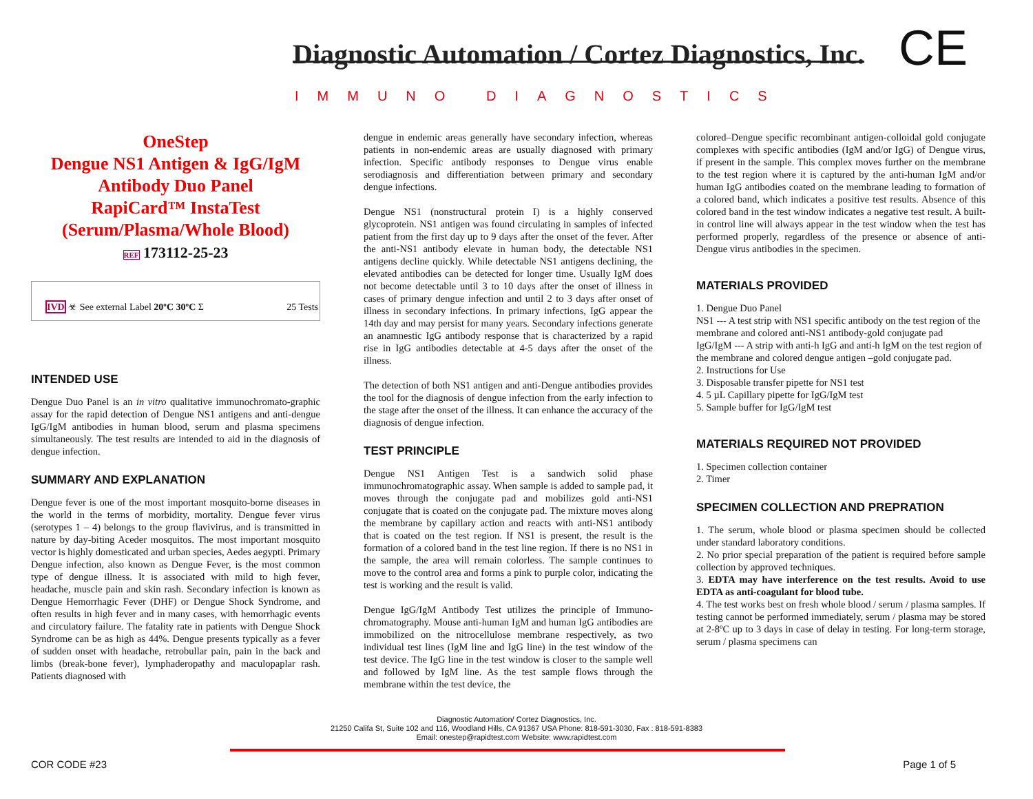Diagnostic Automation / Cortez Diagnostics, Inc.
IMMUNO DIAGNOSTICS CE
OneStep
Dengue NS1 Antigen & IgG/IgM
Antibody Duo Panel
RapiCard™ InstaTest
(Serum/Plasma/Whole Blood)
REF 173112-25-23
IVD ☣ See external Label 20ºC 30ºC Σ 25 Tests
INTENDED USE
Dengue Duo Panel is an in vitro qualitative immunochromato-graphic assay for the rapid detection of Dengue NS1 antigens and anti-dengue IgG/IgM antibodies in human blood, serum and plasma specimens simultaneously. The test results are intended to aid in the diagnosis of dengue infection.
SUMMARY AND EXPLANATION
Dengue fever is one of the most important mosquito-borne diseases in the world in the terms of morbidity, mortality. Dengue fever virus (serotypes 1 – 4) belongs to the group flavivirus, and is transmitted in nature by day-biting Aceder mosquitos. The most important mosquito vector is highly domesticated and urban species, Aedes aegypti. Primary Dengue infection, also known as Dengue Fever, is the most common type of dengue illness. It is associated with mild to high fever, headache, muscle pain and skin rash. Secondary infection is known as Dengue Hemorrhagic Fever (DHF) or Dengue Shock Syndrome, and often results in high fever and in many cases, with hemorrhagic events and circulatory failure. The fatality rate in patients with Dengue Shock Syndrome can be as high as 44%. Dengue presents typically as a fever of sudden onset with headache, retrobullar pain, pain in the back and limbs (break-bone fever), lymphaderopathy and maculopaplar rash. Patients diagnosed with
dengue in endemic areas generally have secondary infection, whereas patients in non-endemic areas are usually diagnosed with primary infection. Specific antibody responses to Dengue virus enable serodiagnosis and differentiation between primary and secondary dengue infections.
Dengue NS1 (nonstructural protein I) is a highly conserved glycoprotein. NS1 antigen was found circulating in samples of infected patient from the first day up to 9 days after the onset of the fever. After the anti-NS1 antibody elevate in human body, the detectable NS1 antigens decline quickly. While detectable NS1 antigens declining, the elevated antibodies can be detected for longer time. Usually IgM does not become detectable until 3 to 10 days after the onset of illness in cases of primary dengue infection and until 2 to 3 days after onset of illness in secondary infections. In primary infections, IgG appear the 14th day and may persist for many years. Secondary infections generate an anamnestic IgG antibody response that is characterized by a rapid rise in IgG antibodies detectable at 4-5 days after the onset of the illness.
The detection of both NS1 antigen and anti-Dengue antibodies provides the tool for the diagnosis of dengue infection from the early infection to the stage after the onset of the illness. It can enhance the accuracy of the diagnosis of dengue infection.
TEST PRINCIPLE
Dengue NS1 Antigen Test is a sandwich solid phase immunochromatographic assay. When sample is added to sample pad, it moves through the conjugate pad and mobilizes gold anti-NS1 conjugate that is coated on the conjugate pad. The mixture moves along the membrane by capillary action and reacts with anti-NS1 antibody that is coated on the test region. If NS1 is present, the result is the formation of a colored band in the test line region. If there is no NS1 in the sample, the area will remain colorless. The sample continues to move to the control area and forms a pink to purple color, indicating the test is working and the result is valid.
Dengue IgG/IgM Antibody Test utilizes the principle of Immuno-chromatography. Mouse anti-human IgM and human IgG antibodies are immobilized on the nitrocellulose membrane respectively, as two individual test lines (IgM line and IgG line) in the test window of the test device. The IgG line in the test window is closer to the sample well and followed by IgM line. As the test sample flows through the membrane within the test device, the
colored–Dengue specific recombinant antigen-colloidal gold conjugate complexes with specific antibodies (IgM and/or IgG) of Dengue virus, if present in the sample. This complex moves further on the membrane to the test region where it is captured by the anti-human IgM and/or human IgG antibodies coated on the membrane leading to formation of a colored band, which indicates a positive test results. Absence of this colored band in the test window indicates a negative test result. A built-in control line will always appear in the test window when the test has performed properly, regardless of the presence or absence of anti-Dengue virus antibodies in the specimen.
MATERIALS PROVIDED
1. Dengue Duo Panel
NS1 --- A test strip with NS1 specific antibody on the test region of the membrane and colored anti-NS1 antibody-gold conjugate pad
IgG/IgM --- A strip with anti-h IgG and anti-h IgM on the test region of the membrane and colored dengue antigen –gold conjugate pad.
2. Instructions for Use
3. Disposable transfer pipette for NS1 test
4. 5 µL Capillary pipette for IgG/IgM test
5. Sample buffer for IgG/IgM test
MATERIALS REQUIRED NOT PROVIDED
1. Specimen collection container
2. Timer
SPECIMEN COLLECTION AND PREPRATION
1. The serum, whole blood or plasma specimen should be collected under standard laboratory conditions.
2. No prior special preparation of the patient is required before sample collection by approved techniques.
3. EDTA may have interference on the test results. Avoid to use EDTA as anti-coagulant for blood tube.
4. The test works best on fresh whole blood / serum / plasma samples. If testing cannot be performed immediately, serum / plasma may be stored at 2-8ºC up to 3 days in case of delay in testing. For long-term storage, serum / plasma specimens can
Diagnostic Automation/ Cortez Diagnostics, Inc.
21250 Califa St, Suite 102 and 116, Woodland Hills, CA 91367 USA Phone: 818-591-3030, Fax : 818-591-8383
Email: onestep@rapidtest.com Website: www.rapidtest.com
COR CODE #23 Page 1 of 5